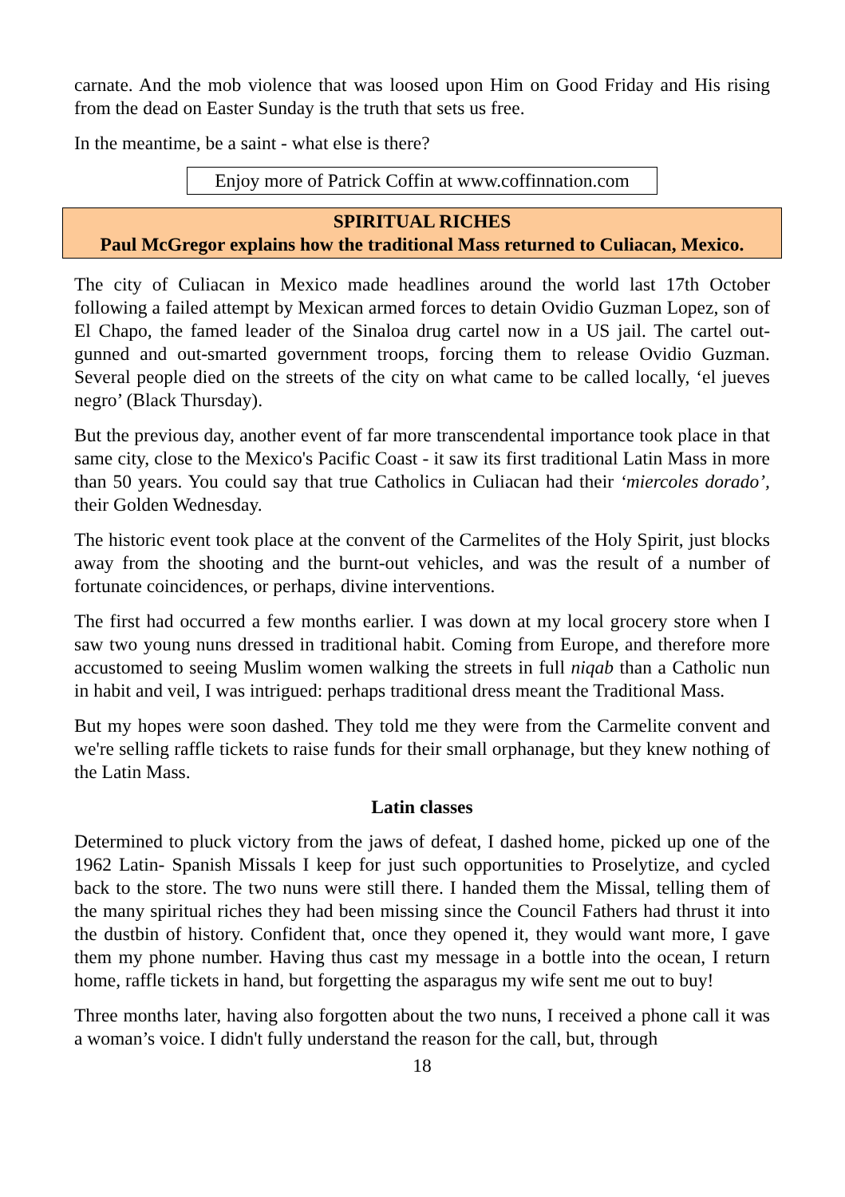carnate. And the mob violence that was loosed upon Him on Good Friday and His rising from the dead on Easter Sunday is the truth that sets us free.
In the meantime, be a saint - what else is there?
Enjoy more of Patrick Coffin at www.coffinnation.com
SPIRITUAL RICHES
Paul McGregor explains how the traditional Mass returned to Culiacan, Mexico.
The city of Culiacan in Mexico made headlines around the world last 17th October following a failed attempt by Mexican armed forces to detain Ovidio Guzman Lopez, son of El Chapo, the famed leader of the Sinaloa drug cartel now in a US jail. The cartel out-gunned and out-smarted government troops, forcing them to release Ovidio Guzman. Several people died on the streets of the city on what came to be called locally, ‘el jueves negro’ (Black Thursday).
But the previous day, another event of far more transcendental importance took place in that same city, close to the Mexico's Pacific Coast - it saw its first traditional Latin Mass in more than 50 years. You could say that true Catholics in Culiacan had their ‘miercoles dorado’, their Golden Wednesday.
The historic event took place at the convent of the Carmelites of the Holy Spirit, just blocks away from the shooting and the burnt-out vehicles, and was the result of a number of fortunate coincidences, or perhaps, divine interventions.
The first had occurred a few months earlier. I was down at my local grocery store when I saw two young nuns dressed in traditional habit. Coming from Europe, and therefore more accustomed to seeing Muslim women walking the streets in full niqab than a Catholic nun in habit and veil, I was intrigued: perhaps traditional dress meant the Traditional Mass.
But my hopes were soon dashed. They told me they were from the Carmelite convent and we're selling raffle tickets to raise funds for their small orphanage, but they knew nothing of the Latin Mass.
Latin classes
Determined to pluck victory from the jaws of defeat, I dashed home, picked up one of the 1962 Latin- Spanish Missals I keep for just such opportunities to Proselytize, and cycled back to the store. The two nuns were still there. I handed them the Missal, telling them of the many spiritual riches they had been missing since the Council Fathers had thrust it into the dustbin of history. Confident that, once they opened it, they would want more, I gave them my phone number. Having thus cast my message in a bottle into the ocean, I return home, raffle tickets in hand, but forgetting the asparagus my wife sent me out to buy!
Three months later, having also forgotten about the two nuns, I received a phone call it was a woman’s voice. I didn't fully understand the reason for the call, but, through
18